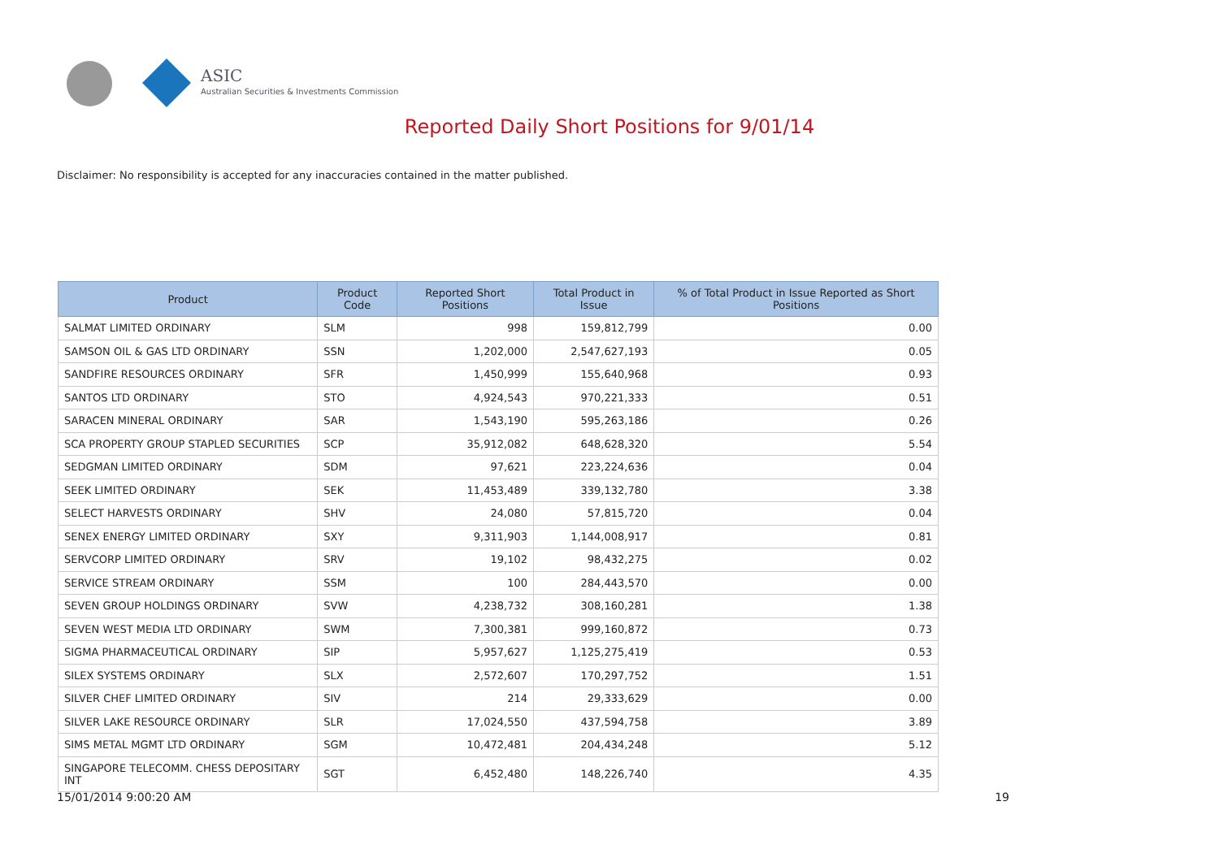ASIC
Australian Securities & Investments Commission
Reported Daily Short Positions for 9/01/14
Disclaimer: No responsibility is accepted for any inaccuracies contained in the matter published.
| Product | Product Code | Reported Short Positions | Total Product in Issue | % of Total Product in Issue Reported as Short Positions |
| --- | --- | --- | --- | --- |
| SALMAT LIMITED ORDINARY | SLM | 998 | 159,812,799 | 0.00 |
| SAMSON OIL & GAS LTD ORDINARY | SSN | 1,202,000 | 2,547,627,193 | 0.05 |
| SANDFIRE RESOURCES ORDINARY | SFR | 1,450,999 | 155,640,968 | 0.93 |
| SANTOS LTD ORDINARY | STO | 4,924,543 | 970,221,333 | 0.51 |
| SARACEN MINERAL ORDINARY | SAR | 1,543,190 | 595,263,186 | 0.26 |
| SCA PROPERTY GROUP STAPLED SECURITIES | SCP | 35,912,082 | 648,628,320 | 5.54 |
| SEDGMAN LIMITED ORDINARY | SDM | 97,621 | 223,224,636 | 0.04 |
| SEEK LIMITED ORDINARY | SEK | 11,453,489 | 339,132,780 | 3.38 |
| SELECT HARVESTS ORDINARY | SHV | 24,080 | 57,815,720 | 0.04 |
| SENEX ENERGY LIMITED ORDINARY | SXY | 9,311,903 | 1,144,008,917 | 0.81 |
| SERVCORP LIMITED ORDINARY | SRV | 19,102 | 98,432,275 | 0.02 |
| SERVICE STREAM ORDINARY | SSM | 100 | 284,443,570 | 0.00 |
| SEVEN GROUP HOLDINGS ORDINARY | SVW | 4,238,732 | 308,160,281 | 1.38 |
| SEVEN WEST MEDIA LTD ORDINARY | SWM | 7,300,381 | 999,160,872 | 0.73 |
| SIGMA PHARMACEUTICAL ORDINARY | SIP | 5,957,627 | 1,125,275,419 | 0.53 |
| SILEX SYSTEMS ORDINARY | SLX | 2,572,607 | 170,297,752 | 1.51 |
| SILVER CHEF LIMITED ORDINARY | SIV | 214 | 29,333,629 | 0.00 |
| SILVER LAKE RESOURCE ORDINARY | SLR | 17,024,550 | 437,594,758 | 3.89 |
| SIMS METAL MGMT LTD ORDINARY | SGM | 10,472,481 | 204,434,248 | 5.12 |
| SINGAPORE TELECOMM. CHESS DEPOSITARY INT | SGT | 6,452,480 | 148,226,740 | 4.35 |
15/01/2014 9:00:20 AM 19